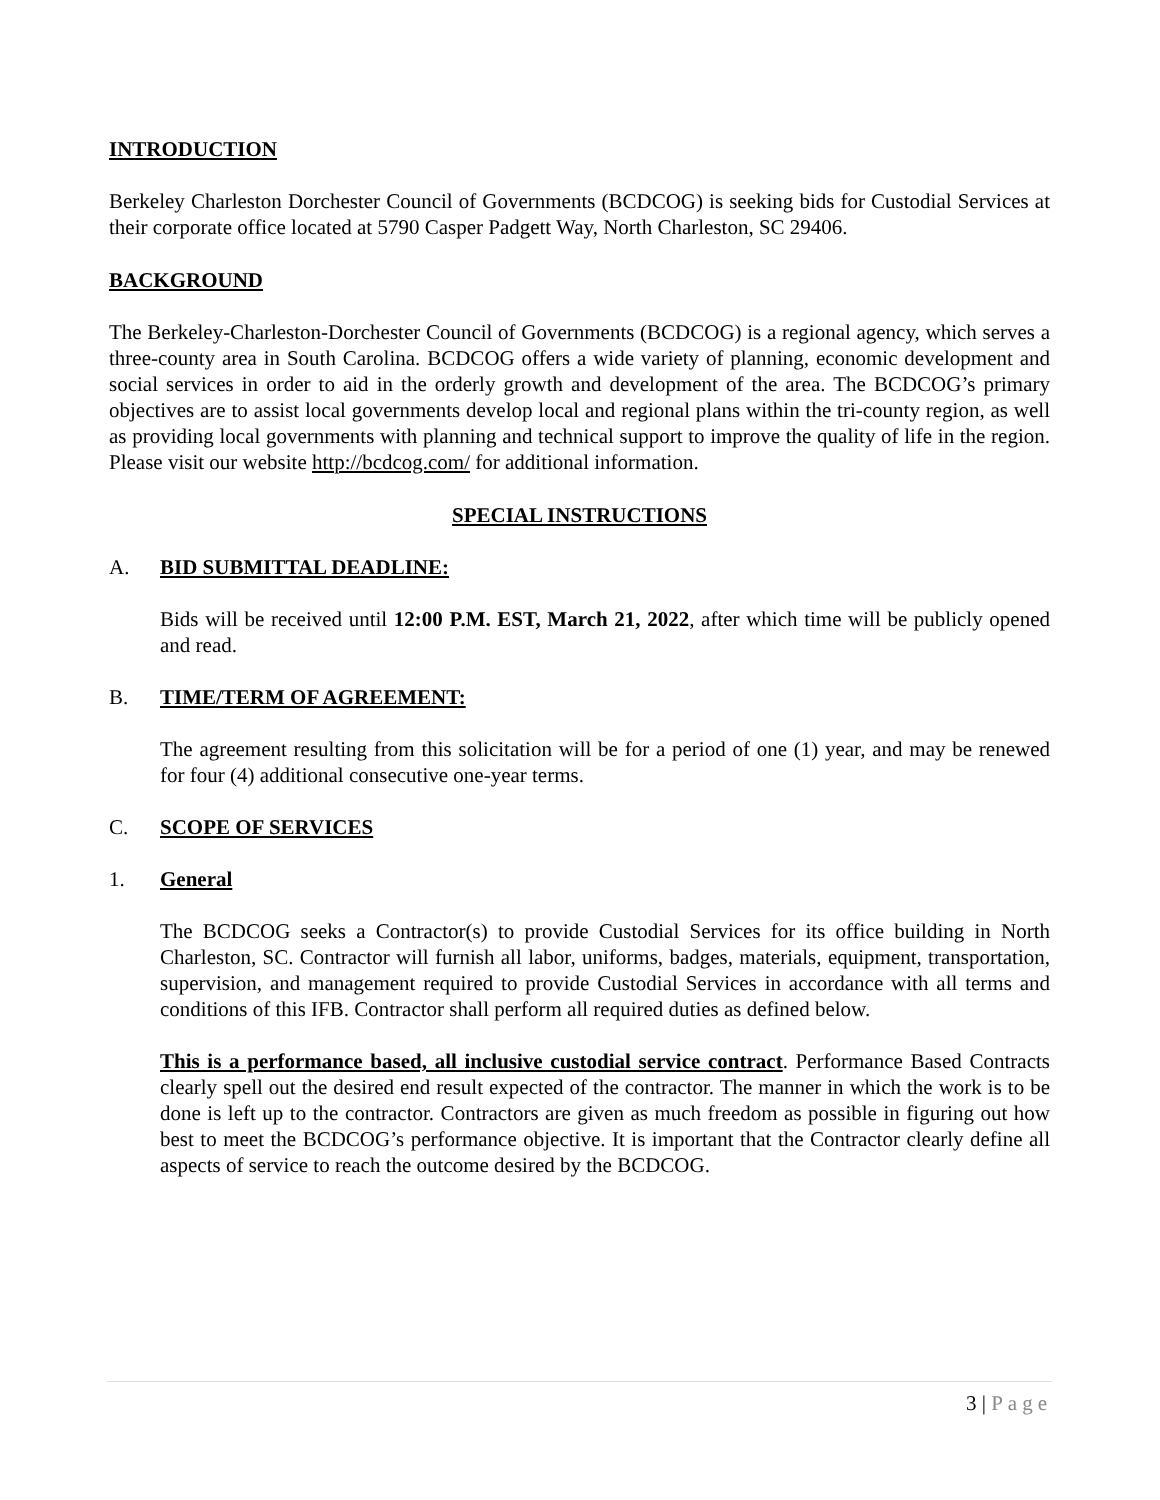INTRODUCTION
Berkeley Charleston Dorchester Council of Governments (BCDCOG) is seeking bids for Custodial Services at their corporate office located at 5790 Casper Padgett Way, North Charleston, SC 29406.
BACKGROUND
The Berkeley-Charleston-Dorchester Council of Governments (BCDCOG) is a regional agency, which serves a three-county area in South Carolina. BCDCOG offers a wide variety of planning, economic development and social services in order to aid in the orderly growth and development of the area. The BCDCOG’s primary objectives are to assist local governments develop local and regional plans within the tri-county region, as well as providing local governments with planning and technical support to improve the quality of life in the region. Please visit our website http://bcdcog.com/ for additional information.
SPECIAL INSTRUCTIONS
A. BID SUBMITTAL DEADLINE:
Bids will be received until 12:00 P.M. EST, March 21, 2022, after which time will be publicly opened and read.
B. TIME/TERM OF AGREEMENT:
The agreement resulting from this solicitation will be for a period of one (1) year, and may be renewed for four (4) additional consecutive one-year terms.
C. SCOPE OF SERVICES
1. General
The BCDCOG seeks a Contractor(s) to provide Custodial Services for its office building in North Charleston, SC. Contractor will furnish all labor, uniforms, badges, materials, equipment, transportation, supervision, and management required to provide Custodial Services in accordance with all terms and conditions of this IFB. Contractor shall perform all required duties as defined below.
This is a performance based, all inclusive custodial service contract. Performance Based Contracts clearly spell out the desired end result expected of the contractor. The manner in which the work is to be done is left up to the contractor. Contractors are given as much freedom as possible in figuring out how best to meet the BCDCOG’s performance objective. It is important that the Contractor clearly define all aspects of service to reach the outcome desired by the BCDCOG.
3 | Page